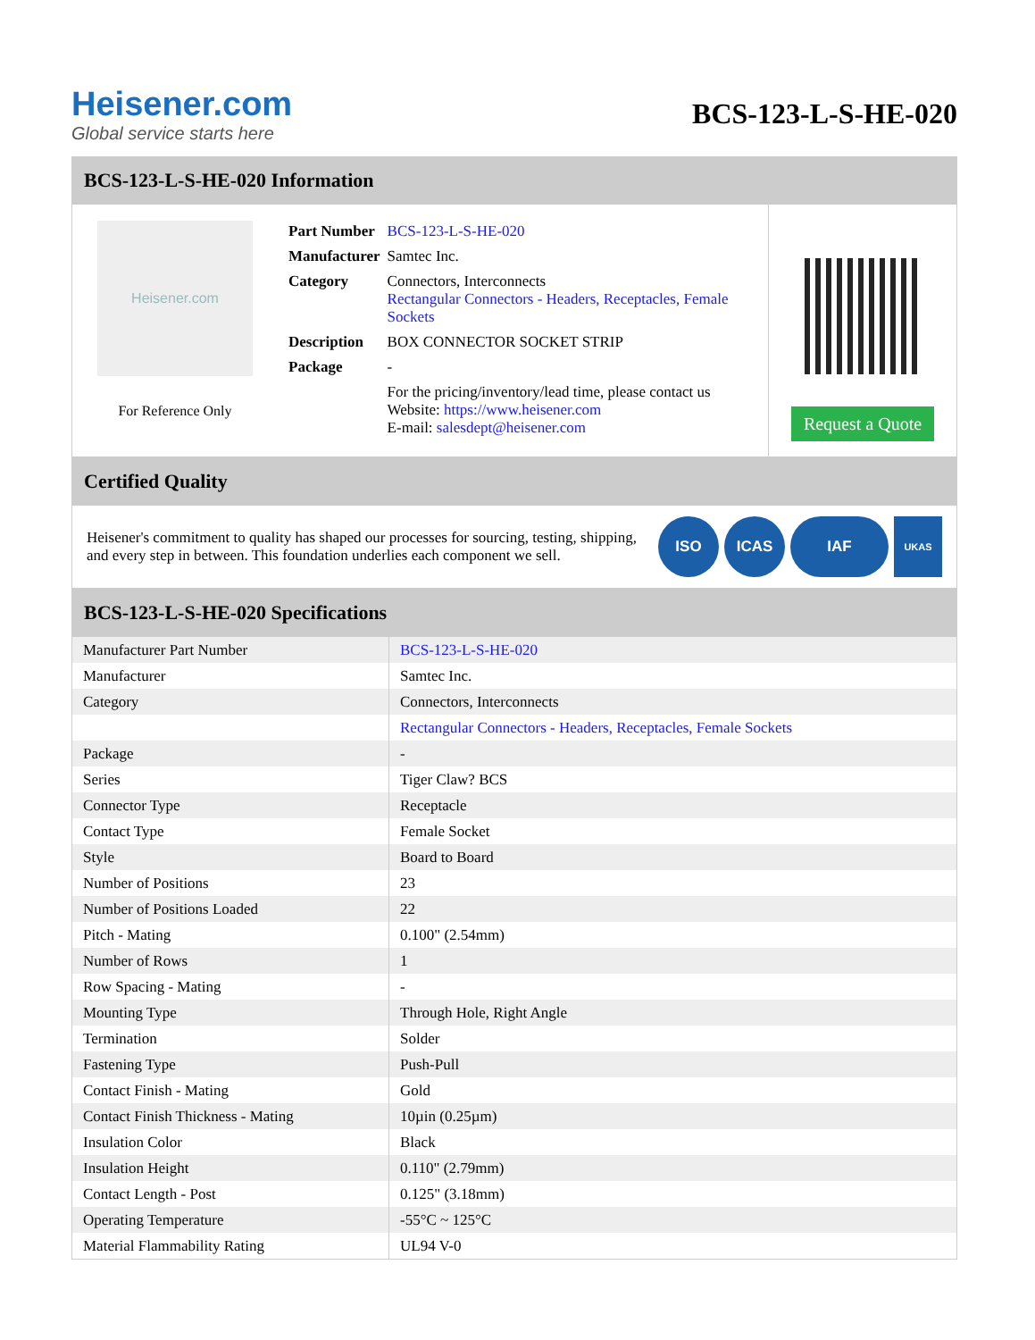Heisener.com
Global service starts here
BCS-123-L-S-HE-020
BCS-123-L-S-HE-020 Information
Heisener.com
For Reference Only
| Part Number | BCS-123-L-S-HE-020 |
| Manufacturer | Samtec Inc. |
| Category | Connectors, Interconnects Rectangular Connectors - Headers, Receptacles, Female Sockets |
| Description | BOX CONNECTOR SOCKET STRIP |
| Package | - |
| | For the pricing/inventory/lead time, please contact us Website: https://www.heisener.com E-mail: salesdept@heisener.com |
Request a Quote
Certified Quality
Heisener's commitment to quality has shaped our processes for sourcing, testing, shipping, and every step in between. This foundation underlies each component we sell.
ISO ICAS IAF
UKAS
BCS-123-L-S-HE-020 Specifications
| Manufacturer Part Number | BCS-123-L-S-HE-020 |
| Manufacturer | Samtec Inc. |
| Category | Connectors, Interconnects |
| | Rectangular Connectors - Headers, Receptacles, Female Sockets |
| Package | - |
| Series | Tiger Claw? BCS |
| Connector Type | Receptacle |
| Contact Type | Female Socket |
| Style | Board to Board |
| Number of Positions | 23 |
| Number of Positions Loaded | 22 |
| Pitch - Mating | 0.100" (2.54mm) |
| Number of Rows | 1 |
| Row Spacing - Mating | - |
| Mounting Type | Through Hole, Right Angle |
| Termination | Solder |
| Fastening Type | Push-Pull |
| Contact Finish - Mating | Gold |
| Contact Finish Thickness - Mating | 10µin (0.25µm) |
| Insulation Color | Black |
| Insulation Height | 0.110" (2.79mm) |
| Contact Length - Post | 0.125" (3.18mm) |
| Operating Temperature | -55°C ~ 125°C |
| Material Flammability Rating | UL94 V-0 |